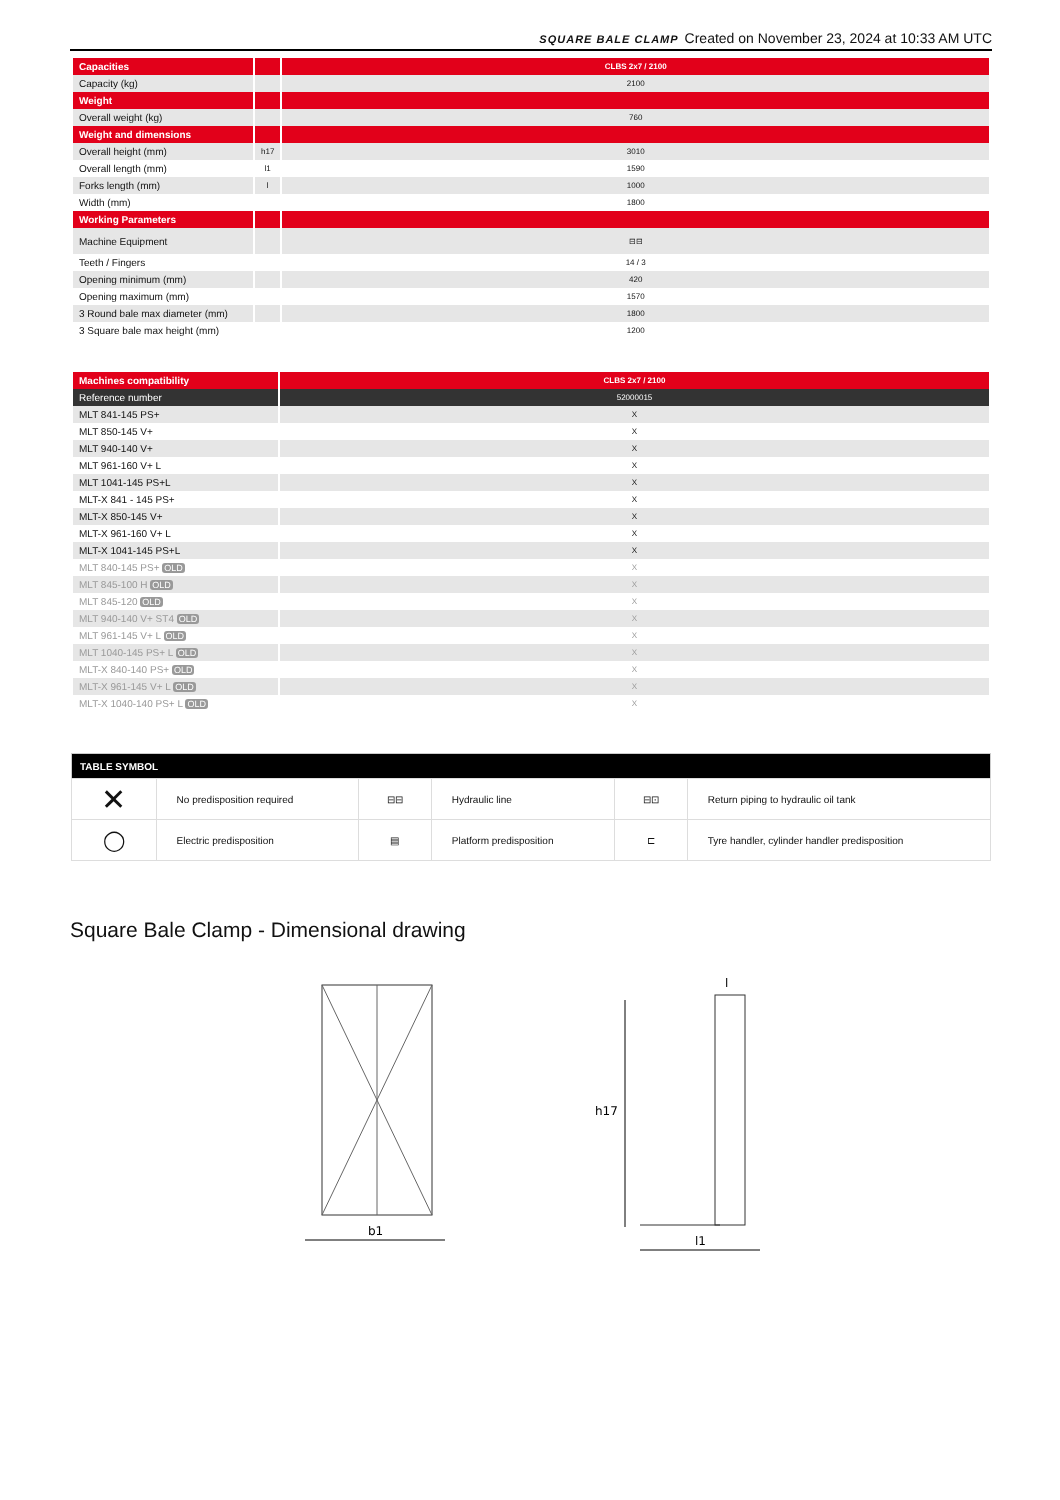SQUARE BALE CLAMP Created on November 23, 2024 at 10:33 AM UTC
| Capacities | | CLBS 2x7 / 2100 |
| Capacity (kg) | | 2100 |
| Weight | | |
| Overall weight (kg) | | 760 |
| Weight and dimensions | | |
| Overall height (mm) | h17 | 3010 |
| Overall length (mm) | l1 | 1590 |
| Forks length (mm) | l | 1000 |
| Width (mm) | | 1800 |
| Working Parameters | | |
| Machine Equipment | | ⊟⊟ |
| Teeth / Fingers | | 14 / 3 |
| Opening minimum (mm) | | 420 |
| Opening maximum (mm) | | 1570 |
| 3 Round bale max diameter (mm) | | 1800 |
| 3 Square bale max height (mm) | | 1200 |
| Machines compatibility | CLBS 2x7 / 2100 |
| Reference number | 52000015 |
| MLT 841-145 PS+ | X |
| MLT 850-145 V+ | X |
| MLT 940-140 V+ | X |
| MLT 961-160 V+ L | X |
| MLT 1041-145 PS+L | X |
| MLT-X 841 - 145 PS+ | X |
| MLT-X 850-145 V+ | X |
| MLT-X 961-160 V+ L | X |
| MLT-X 1041-145 PS+L | X |
| MLT 840-145 PS+ OLD | X |
| MLT 845-100 H OLD | X |
| MLT 845-120 OLD | X |
| MLT 940-140 V+ ST4 OLD | X |
| MLT 961-145 V+ L OLD | X |
| MLT 1040-145 PS+ L OLD | X |
| MLT-X 840-140 PS+ OLD | X |
| MLT-X 961-145 V+ L OLD | X |
| MLT-X 1040-140 PS+ L OLD | X |
| TABLE SYMBOL | | | | | |
| --- | --- | --- | --- | --- | --- |
| ✕ | No predisposition required | ⊟⊟ | Hydraulic line | ⊟⊡ | Return piping to hydraulic oil tank |
| ◯ | Electric predisposition | ▤ | Platform predisposition | ⊏ | Tyre handler, cylinder handler predisposition |
Square Bale Clamp - Dimensional drawing
b1
h17
l1
l